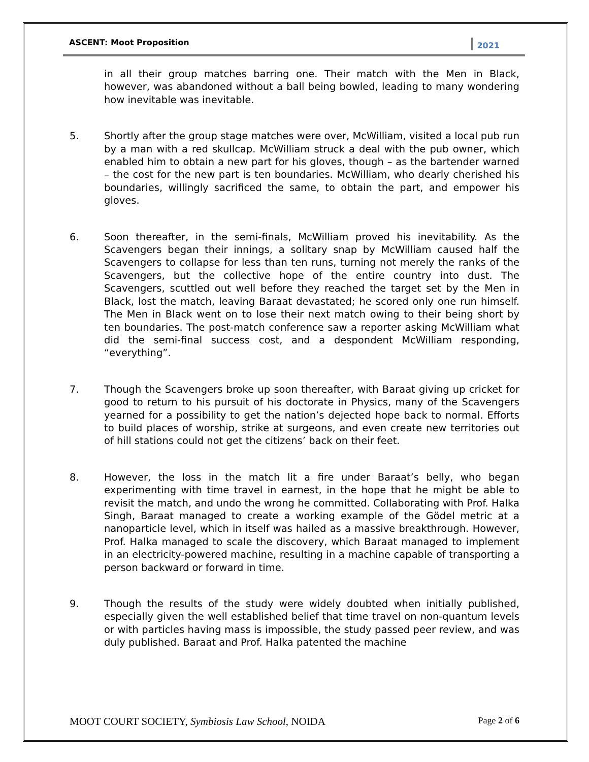ASCENT: Moot Proposition 2021
in all their group matches barring one. Their match with the Men in Black, however, was abandoned without a ball being bowled, leading to many wondering how inevitable was inevitable.
5. Shortly after the group stage matches were over, McWilliam, visited a local pub run by a man with a red skullcap. McWilliam struck a deal with the pub owner, which enabled him to obtain a new part for his gloves, though – as the bartender warned – the cost for the new part is ten boundaries. McWilliam, who dearly cherished his boundaries, willingly sacrificed the same, to obtain the part, and empower his gloves.
6. Soon thereafter, in the semi-finals, McWilliam proved his inevitability. As the Scavengers began their innings, a solitary snap by McWilliam caused half the Scavengers to collapse for less than ten runs, turning not merely the ranks of the Scavengers, but the collective hope of the entire country into dust. The Scavengers, scuttled out well before they reached the target set by the Men in Black, lost the match, leaving Baraat devastated; he scored only one run himself. The Men in Black went on to lose their next match owing to their being short by ten boundaries. The post-match conference saw a reporter asking McWilliam what did the semi-final success cost, and a despondent McWilliam responding, “everything”.
7. Though the Scavengers broke up soon thereafter, with Baraat giving up cricket for good to return to his pursuit of his doctorate in Physics, many of the Scavengers yearned for a possibility to get the nation’s dejected hope back to normal. Efforts to build places of worship, strike at surgeons, and even create new territories out of hill stations could not get the citizens’ back on their feet.
8. However, the loss in the match lit a fire under Baraat’s belly, who began experimenting with time travel in earnest, in the hope that he might be able to revisit the match, and undo the wrong he committed. Collaborating with Prof. Halka Singh, Baraat managed to create a working example of the Gödel metric at a nanoparticle level, which in itself was hailed as a massive breakthrough. However, Prof. Halka managed to scale the discovery, which Baraat managed to implement in an electricity-powered machine, resulting in a machine capable of transporting a person backward or forward in time.
9. Though the results of the study were widely doubted when initially published, especially given the well established belief that time travel on non-quantum levels or with particles having mass is impossible, the study passed peer review, and was duly published. Baraat and Prof. Halka patented the machine
MOOT COURT SOCIETY, Symbiosis Law School, NOIDA Page 2 of 6